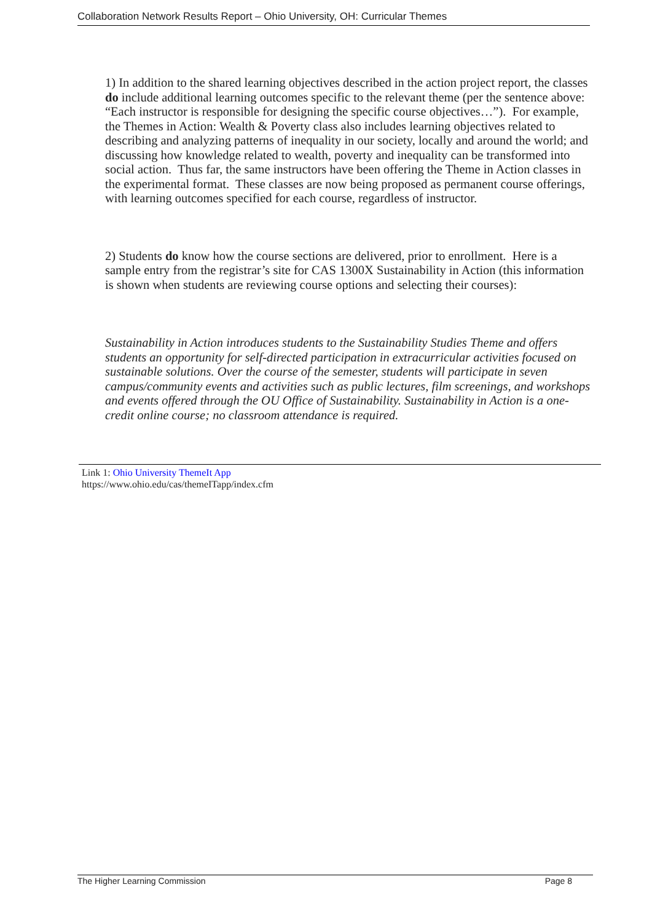Collaboration Network Results Report – Ohio University, OH: Curricular Themes
1) In addition to the shared learning objectives described in the action project report, the classes do include additional learning outcomes specific to the relevant theme (per the sentence above: “Each instructor is responsible for designing the specific course objectives…”). For example, the Themes in Action: Wealth & Poverty class also includes learning objectives related to describing and analyzing patterns of inequality in our society, locally and around the world; and discussing how knowledge related to wealth, poverty and inequality can be transformed into social action. Thus far, the same instructors have been offering the Theme in Action classes in the experimental format. These classes are now being proposed as permanent course offerings, with learning outcomes specified for each course, regardless of instructor.
2) Students do know how the course sections are delivered, prior to enrollment. Here is a sample entry from the registrar’s site for CAS 1300X Sustainability in Action (this information is shown when students are reviewing course options and selecting their courses):
Sustainability in Action introduces students to the Sustainability Studies Theme and offers students an opportunity for self-directed participation in extracurricular activities focused on sustainable solutions. Over the course of the semester, students will participate in seven campus/community events and activities such as public lectures, film screenings, and workshops and events offered through the OU Office of Sustainability. Sustainability in Action is a one-credit online course; no classroom attendance is required.
Link 1: Ohio University ThemeIt App
https://www.ohio.edu/cas/themeITapp/index.cfm
The Higher Learning Commission Page 8